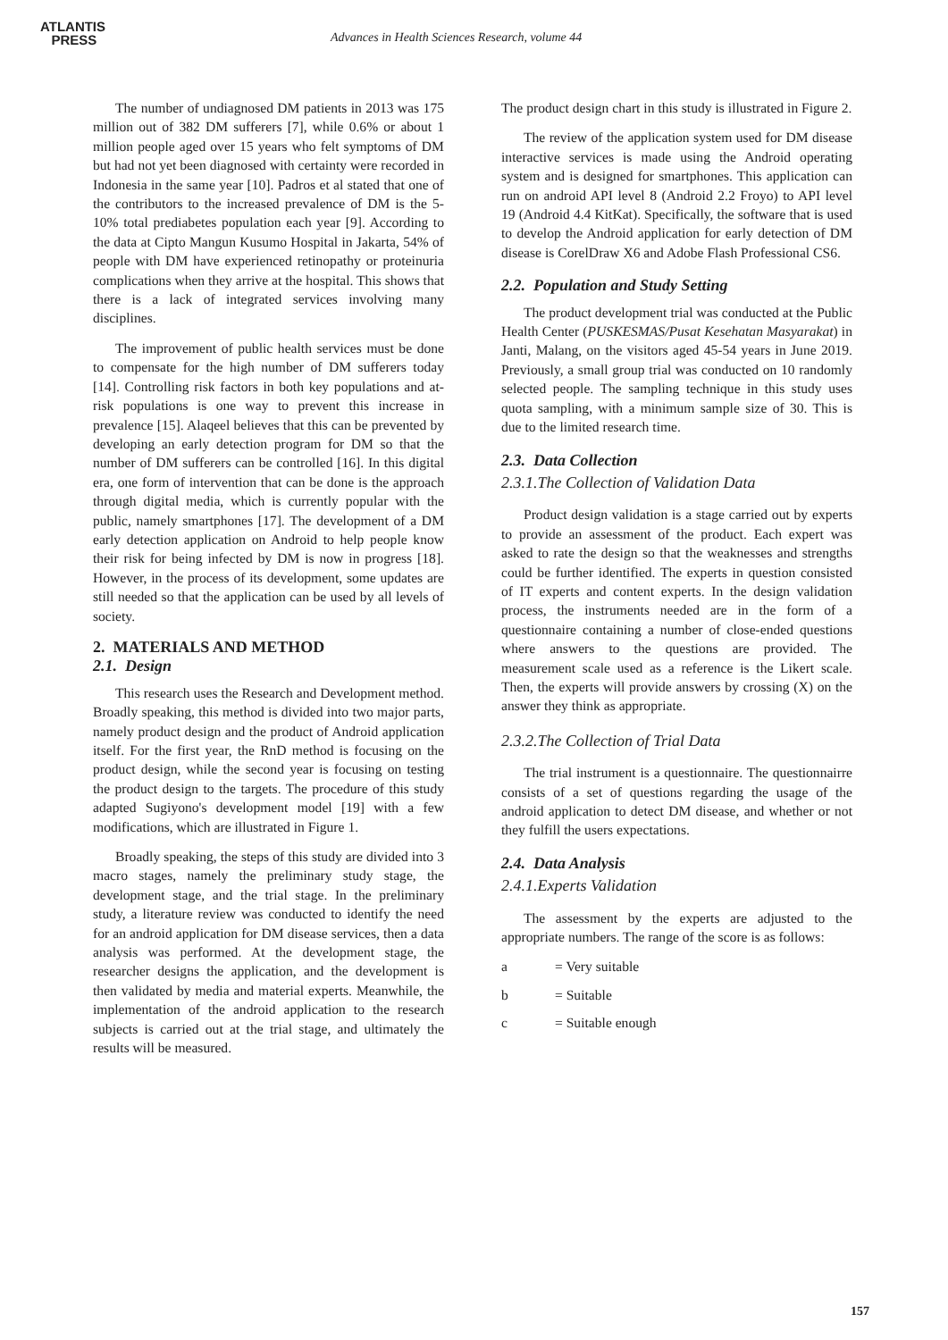ATLANTIS
PRESS
Advances in Health Sciences Research, volume 44
The number of undiagnosed DM patients in 2013 was 175 million out of 382 DM sufferers [7], while 0.6% or about 1 million people aged over 15 years who felt symptoms of DM but had not yet been diagnosed with certainty were recorded in Indonesia in the same year [10]. Padros et al stated that one of the contributors to the increased prevalence of DM is the 5-10% total prediabetes population each year [9]. According to the data at Cipto Mangun Kusumo Hospital in Jakarta, 54% of people with DM have experienced retinopathy or proteinuria complications when they arrive at the hospital. This shows that there is a lack of integrated services involving many disciplines.
The improvement of public health services must be done to compensate for the high number of DM sufferers today [14]. Controlling risk factors in both key populations and at-risk populations is one way to prevent this increase in prevalence [15]. Alaqeel believes that this can be prevented by developing an early detection program for DM so that the number of DM sufferers can be controlled [16]. In this digital era, one form of intervention that can be done is the approach through digital media, which is currently popular with the public, namely smartphones [17]. The development of a DM early detection application on Android to help people know their risk for being infected by DM is now in progress [18]. However, in the process of its development, some updates are still needed so that the application can be used by all levels of society.
2. MATERIALS AND METHOD
2.1. Design
This research uses the Research and Development method. Broadly speaking, this method is divided into two major parts, namely product design and the product of Android application itself. For the first year, the RnD method is focusing on the product design, while the second year is focusing on testing the product design to the targets. The procedure of this study adapted Sugiyono's development model [19] with a few modifications, which are illustrated in Figure 1.
Broadly speaking, the steps of this study are divided into 3 macro stages, namely the preliminary study stage, the development stage, and the trial stage. In the preliminary study, a literature review was conducted to identify the need for an android application for DM disease services, then a data analysis was performed. At the development stage, the researcher designs the application, and the development is then validated by media and material experts. Meanwhile, the implementation of the android application to the research subjects is carried out at the trial stage, and ultimately the results will be measured.
The product design chart in this study is illustrated in Figure 2.
The review of the application system used for DM disease interactive services is made using the Android operating system and is designed for smartphones. This application can run on android API level 8 (Android 2.2 Froyo) to API level 19 (Android 4.4 KitKat). Specifically, the software that is used to develop the Android application for early detection of DM disease is CorelDraw X6 and Adobe Flash Professional CS6.
2.2. Population and Study Setting
The product development trial was conducted at the Public Health Center (PUSKESMAS/Pusat Kesehatan Masyarakat) in Janti, Malang, on the visitors aged 45-54 years in June 2019. Previously, a small group trial was conducted on 10 randomly selected people. The sampling technique in this study uses quota sampling, with a minimum sample size of 30. This is due to the limited research time.
2.3. Data Collection
2.3.1.The Collection of Validation Data
Product design validation is a stage carried out by experts to provide an assessment of the product. Each expert was asked to rate the design so that the weaknesses and strengths could be further identified. The experts in question consisted of IT experts and content experts. In the design validation process, the instruments needed are in the form of a questionnaire containing a number of close-ended questions where answers to the questions are provided. The measurement scale used as a reference is the Likert scale. Then, the experts will provide answers by crossing (X) on the answer they think as appropriate.
2.3.2.The Collection of Trial Data
The trial instrument is a questionnaire. The questionnairre consists of a set of questions regarding the usage of the android application to detect DM disease, and whether or not they fulfill the users expectations.
2.4. Data Analysis
2.4.1.Experts Validation
The assessment by the experts are adjusted to the appropriate numbers. The range of the score is as follows:
a = Very suitable
b = Suitable
c = Suitable enough
157